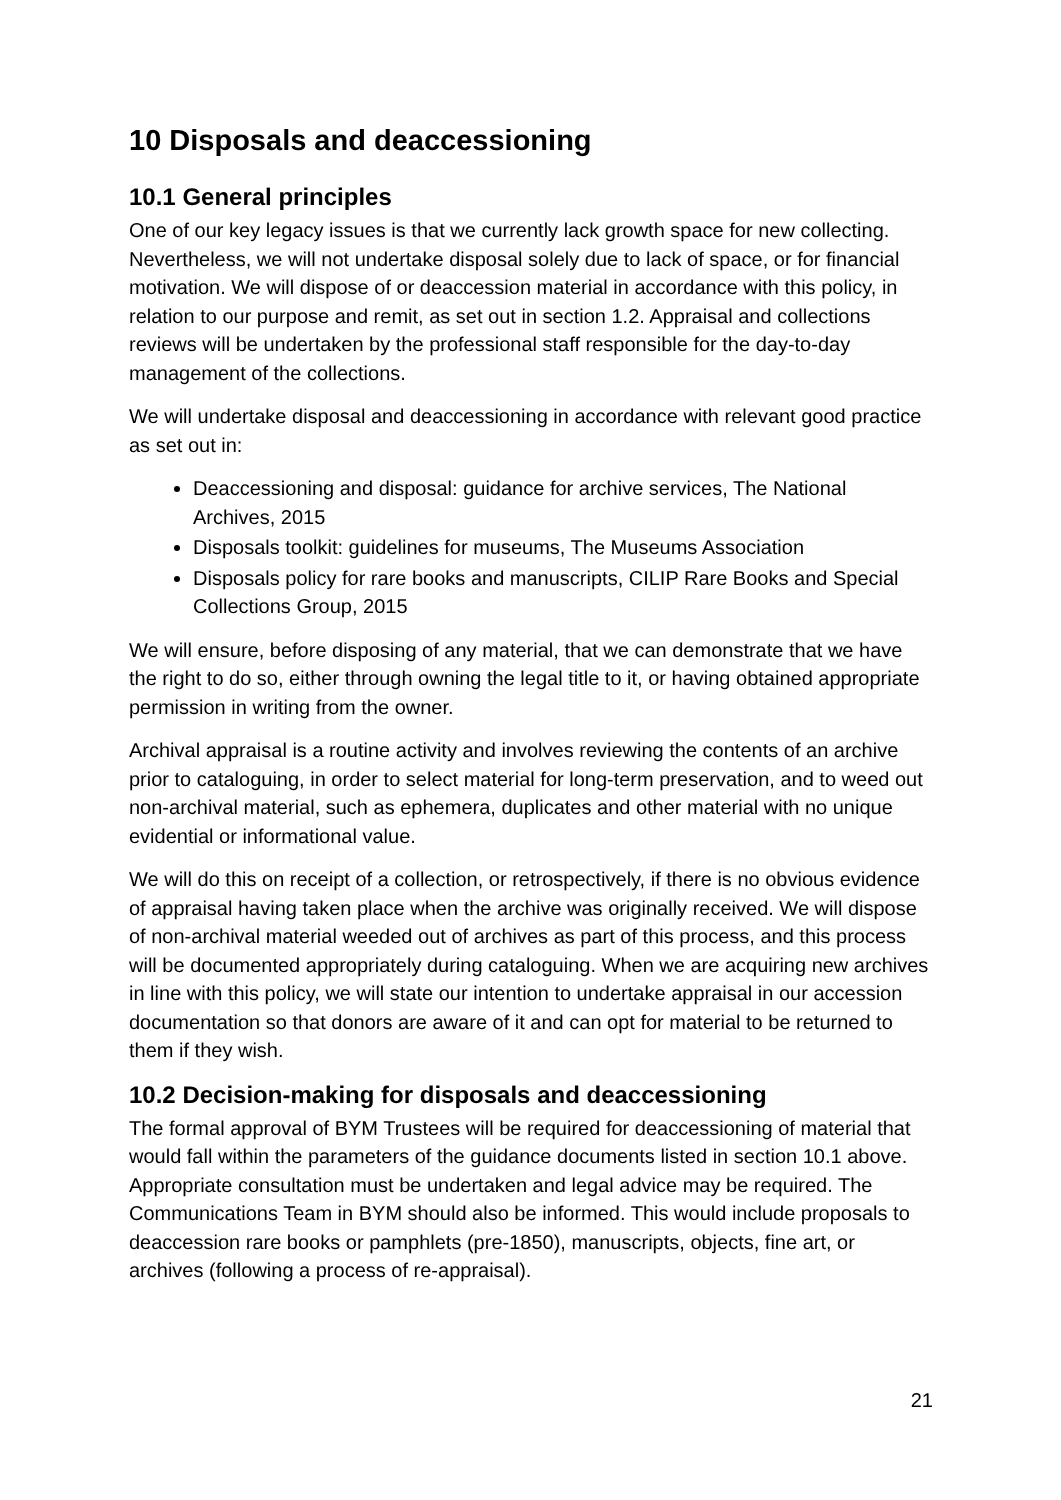10 Disposals and deaccessioning
10.1 General principles
One of our key legacy issues is that we currently lack growth space for new collecting. Nevertheless, we will not undertake disposal solely due to lack of space, or for financial motivation. We will dispose of or deaccession material in accordance with this policy, in relation to our purpose and remit, as set out in section 1.2. Appraisal and collections reviews will be undertaken by the professional staff responsible for the day-to-day management of the collections.
We will undertake disposal and deaccessioning in accordance with relevant good practice as set out in:
Deaccessioning and disposal: guidance for archive services, The National Archives, 2015
Disposals toolkit: guidelines for museums, The Museums Association
Disposals policy for rare books and manuscripts, CILIP Rare Books and Special Collections Group, 2015
We will ensure, before disposing of any material, that we can demonstrate that we have the right to do so, either through owning the legal title to it, or having obtained appropriate permission in writing from the owner.
Archival appraisal is a routine activity and involves reviewing the contents of an archive prior to cataloguing, in order to select material for long-term preservation, and to weed out non-archival material, such as ephemera, duplicates and other material with no unique evidential or informational value.
We will do this on receipt of a collection, or retrospectively, if there is no obvious evidence of appraisal having taken place when the archive was originally received. We will dispose of non-archival material weeded out of archives as part of this process, and this process will be documented appropriately during cataloguing. When we are acquiring new archives in line with this policy, we will state our intention to undertake appraisal in our accession documentation so that donors are aware of it and can opt for material to be returned to them if they wish.
10.2 Decision-making for disposals and deaccessioning
The formal approval of BYM Trustees will be required for deaccessioning of material that would fall within the parameters of the guidance documents listed in section 10.1 above. Appropriate consultation must be undertaken and legal advice may be required. The Communications Team in BYM should also be informed. This would include proposals to deaccession rare books or pamphlets (pre-1850), manuscripts, objects, fine art, or archives (following a process of re-appraisal).
21